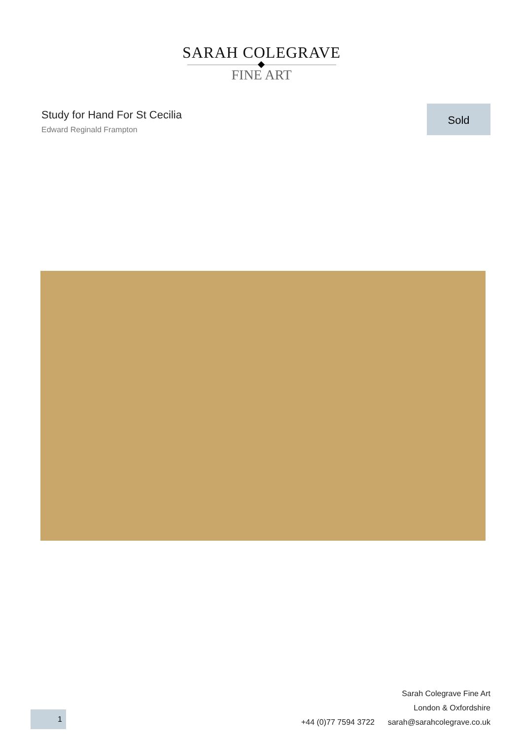SARAH COLEGRAVE
FINE ART
Study for Hand For St Cecilia
Edward Reginald Frampton
Sold
Sarah Colegrave Fine Art
London & Oxfordshire
+44 (0)77 7594 3722 sarah@sarahcolegrave.co.uk
1